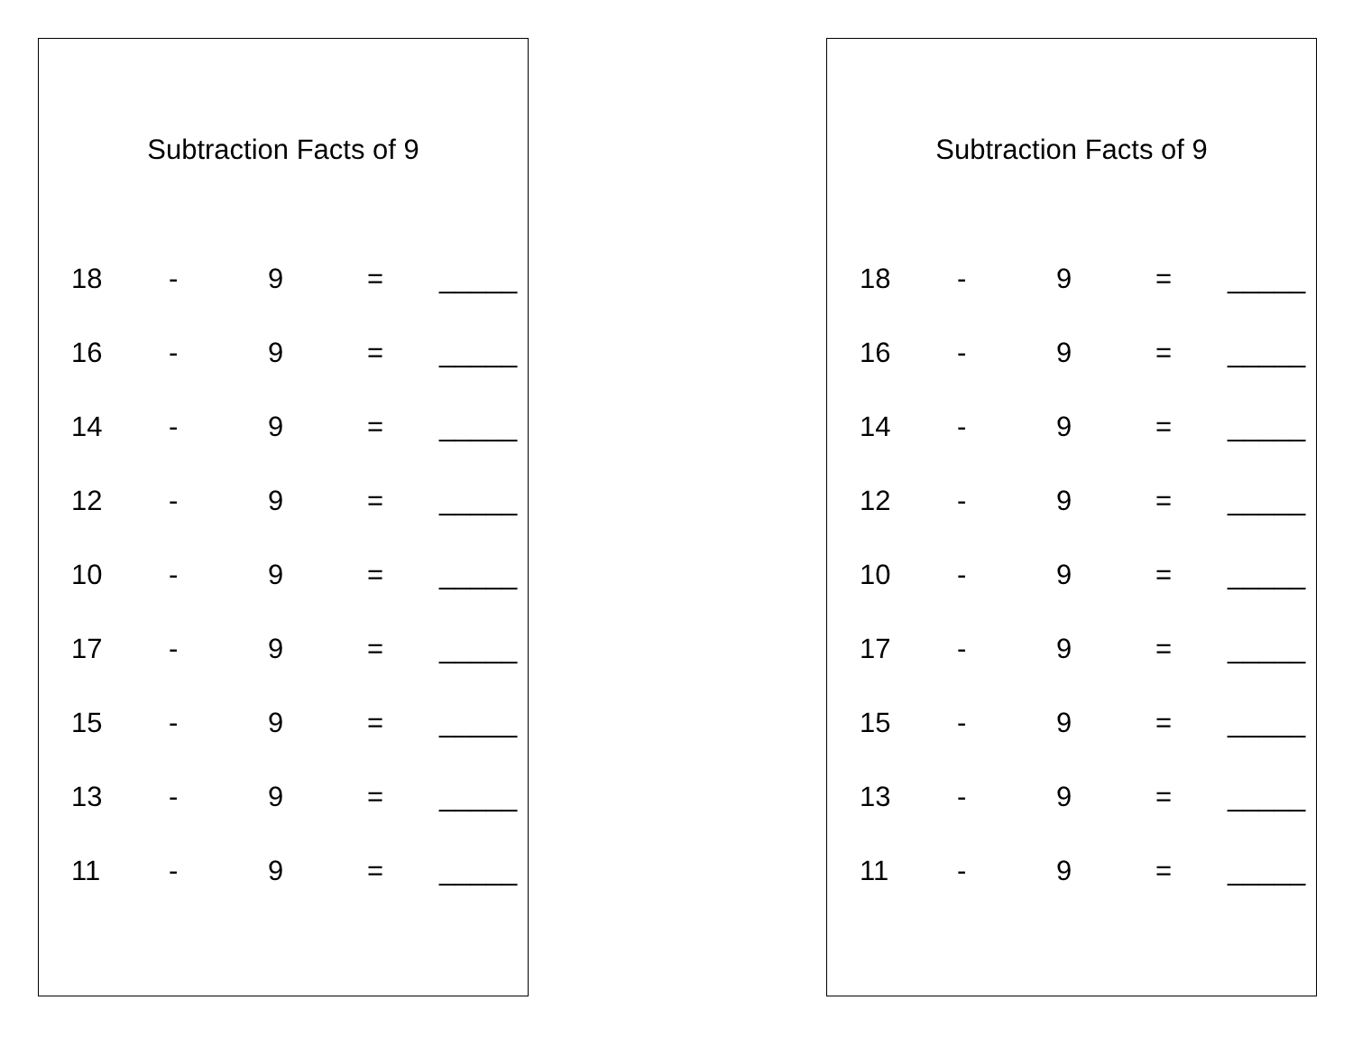Subtraction Facts of 9
| 18 | - | 9 | = | _____ |
| 16 | - | 9 | = | _____ |
| 14 | - | 9 | = | _____ |
| 12 | - | 9 | = | _____ |
| 10 | - | 9 | = | _____ |
| 17 | - | 9 | = | _____ |
| 15 | - | 9 | = | _____ |
| 13 | - | 9 | = | _____ |
| 11 | - | 9 | = | _____ |
Subtraction Facts of 9
| 18 | - | 9 | = | _____ |
| 16 | - | 9 | = | _____ |
| 14 | - | 9 | = | _____ |
| 12 | - | 9 | = | _____ |
| 10 | - | 9 | = | _____ |
| 17 | - | 9 | = | _____ |
| 15 | - | 9 | = | _____ |
| 13 | - | 9 | = | _____ |
| 11 | - | 9 | = | _____ |